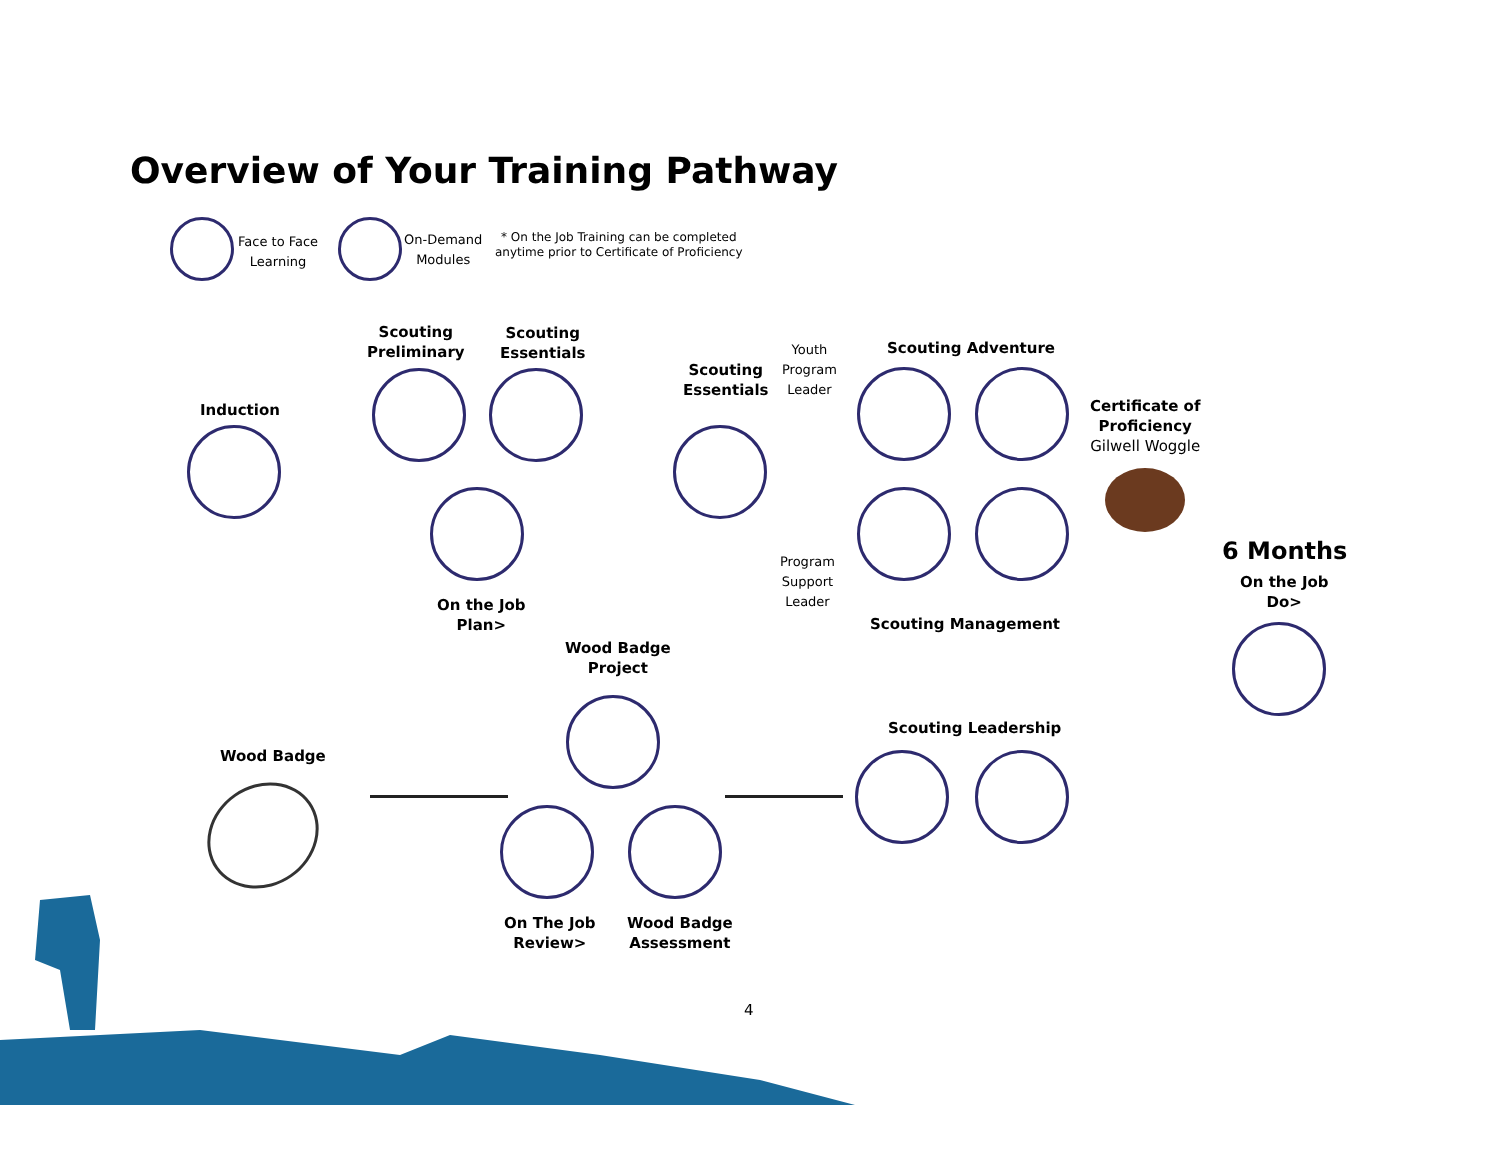Overview of Your Training Pathway
Face to Face
Learning
On-Demand
Modules
* On the Job Training can be completed
anytime prior to Certificate of Proficiency
Induction
Scouting
Preliminary
Scouting
Essentials
On the Job
Plan>
Scouting
Essentials
Youth
Program
Leader
Program
Support
Leader
Scouting Adventure
Scouting Management
Certificate of
Proficiency
Gilwell Woggle
6 Months
On the Job
Do>
Scouting Leadership
Wood Badge
Project
On The Job
Review>
Wood Badge
Assessment
Wood Badge
4